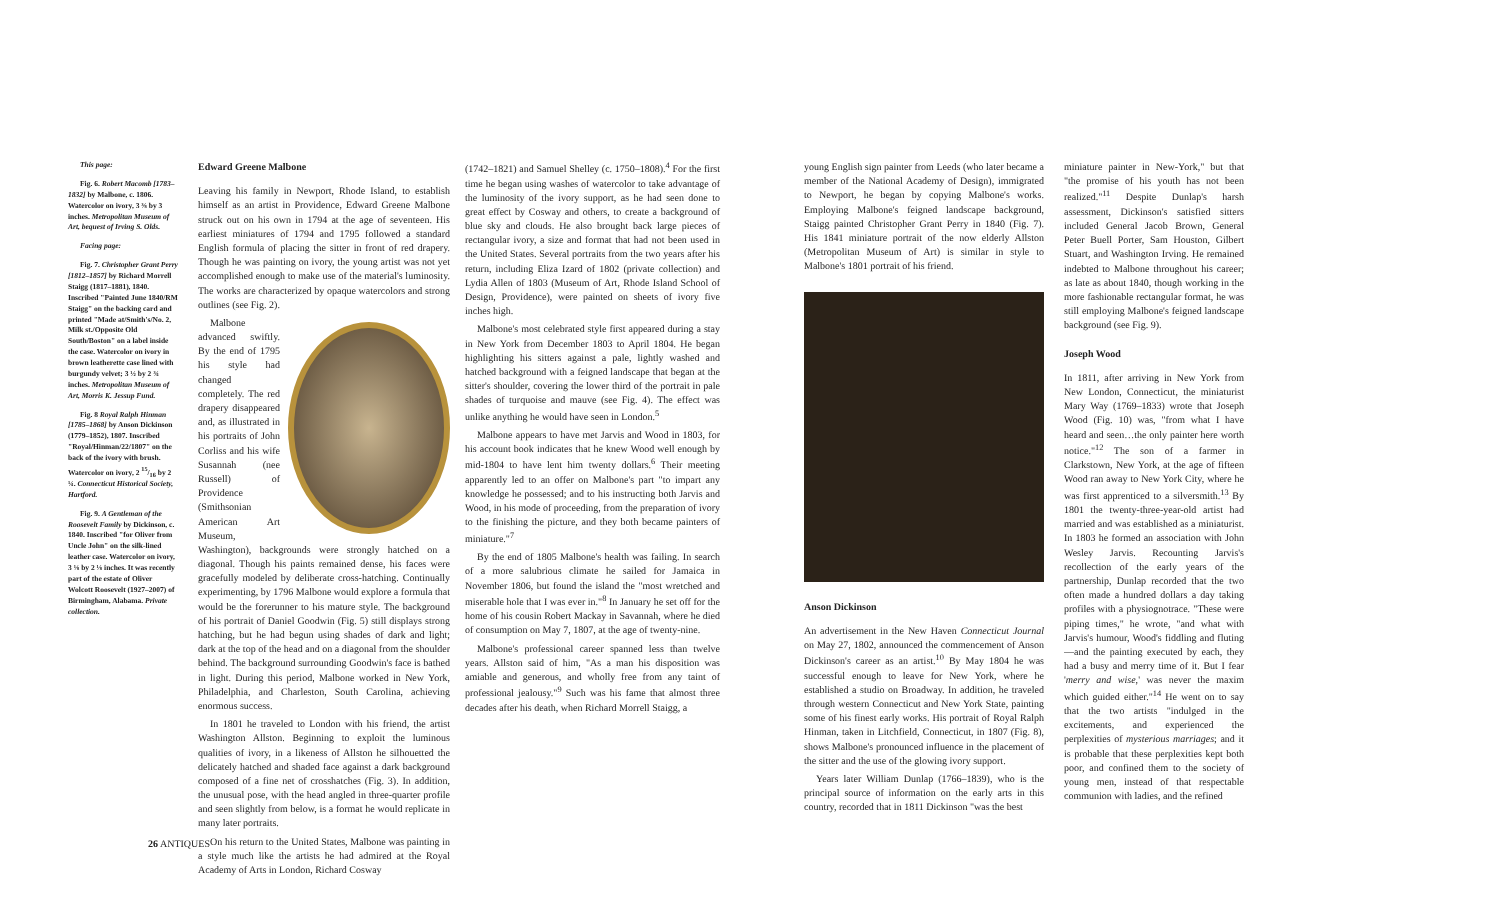This page:
Fig. 6. Robert Macomb [1783–1832] by Malbone, c. 1806. Watercolor on ivory, 3 ⅜ by 3 inches. Metropolitan Museum of Art, bequest of Irving S. Olds.
Facing page:
Fig. 7. Christopher Grant Perry [1812–1857] by Richard Morrell Staigg (1817–1881), 1840. Inscribed "Painted June 1840/RM Staigg" on the backing card and printed "Made at/Smith's/No. 2, Milk st./Opposite Old South/Boston" on a label inside the case. Watercolor on ivory in brown leatherette case lined with burgundy velvet; 3 ½ by 2 ¾ inches. Metropolitan Museum of Art, Morris K. Jessup Fund.
Fig. 8 Royal Ralph Hinman [1785–1868] by Anson Dickinson (1779–1852), 1807. Inscribed "Royal/Hinman/22/1807" on the back of the ivory with brush. Watercolor on ivory, 2 15/16 by 2 ¼. Connecticut Historical Society, Hartford.
Fig. 9. A Gentleman of the Roosevelt Family by Dickinson, c. 1840. Inscribed "for Oliver from Uncle John" on the silk-lined leather case. Watercolor on ivory, 3 ⅛ by 2 ⅛ inches. It was recently part of the estate of Oliver Wolcott Roosevelt (1927–2007) of Birmingham, Alabama. Private collection.
Edward Greene Malbone
Leaving his family in Newport, Rhode Island, to establish himself as an artist in Providence, Edward Greene Malbone struck out on his own in 1794 at the age of seventeen. His earliest miniatures of 1794 and 1795 followed a standard English formula of placing the sitter in front of red drapery. Though he was painting on ivory, the young artist was not yet accomplished enough to make use of the material's luminosity. The works are characterized by opaque watercolors and strong outlines (see Fig. 2).
Malbone advanced swiftly. By the end of 1795 his style had changed completely. The red drapery disappeared and, as illustrated in his portraits of John Corliss and his wife Susannah (nee Russell) of Providence (Smithsonian American Art Museum, Washington), backgrounds were strongly hatched on a diagonal. Though his paints remained dense, his faces were gracefully modeled by deliberate cross-hatching. Continually experimenting, by 1796 Malbone would explore a formula that would be the forerunner to his mature style. The background of his portrait of Daniel Goodwin (Fig. 5) still displays strong hatching, but he had begun using shades of dark and light; dark at the top of the head and on a diagonal from the shoulder behind. The background surrounding Goodwin's face is bathed in light. During this period, Malbone worked in New York, Philadelphia, and Charleston, South Carolina, achieving enormous success.
In 1801 he traveled to London with his friend, the artist Washington Allston. Beginning to exploit the luminous qualities of ivory, in a likeness of Allston he silhouetted the delicately hatched and shaded face against a dark background composed of a fine net of crosshatches (Fig. 3). In addition, the unusual pose, with the head angled in three-quarter profile and seen slightly from below, is a format he would replicate in many later portraits.
On his return to the United States, Malbone was painting in a style much like the artists he had admired at the Royal Academy of Arts in London, Richard Cosway
(1742–1821) and Samuel Shelley (c. 1750–1808).<sup>4</sup> For the first time he began using washes of watercolor to take advantage of the luminosity of the ivory support, as he had seen done to great effect by Cosway and others, to create a background of blue sky and clouds. He also brought back large pieces of rectangular ivory, a size and format that had not been used in the United States. Several portraits from the two years after his return, including Eliza Izard of 1802 (private collection) and Lydia Allen of 1803 (Museum of Art, Rhode Island School of Design, Providence), were painted on sheets of ivory five inches high.
Malbone's most celebrated style first appeared during a stay in New York from December 1803 to April 1804. He began highlighting his sitters against a pale, lightly washed and hatched background with a feigned landscape that began at the sitter's shoulder, covering the lower third of the portrait in pale shades of turquoise and mauve (see Fig. 4). The effect was unlike anything he would have seen in London.<sup>5</sup>
Malbone appears to have met Jarvis and Wood in 1803, for his account book indicates that he knew Wood well enough by mid-1804 to have lent him twenty dollars.<sup>6</sup> Their meeting apparently led to an offer on Malbone's part "to impart any knowledge he possessed; and to his instructing both Jarvis and Wood, in his mode of proceeding, from the preparation of ivory to the finishing the picture, and they both became painters of miniature."<sup>7</sup>
By the end of 1805 Malbone's health was failing. In search of a more salubrious climate he sailed for Jamaica in November 1806, but found the island the "most wretched and miserable hole that I was ever in."<sup>8</sup> In January he set off for the home of his cousin Robert Mackay in Savannah, where he died of consumption on May 7, 1807, at the age of twenty-nine.
Malbone's professional career spanned less than twelve years. Allston said of him, "As a man his disposition was amiable and generous, and wholly free from any taint of professional jealousy."<sup>9</sup> Such was his fame that almost three decades after his death, when Richard Morrell Staigg, a
young English sign painter from Leeds (who later became a member of the National Academy of Design), immigrated to Newport, he began by copying Malbone's works. Employing Malbone's feigned landscape background, Staigg painted Christopher Grant Perry in 1840 (Fig. 7). His 1841 miniature portrait of the now elderly Allston (Metropolitan Museum of Art) is similar in style to Malbone's 1801 portrait of his friend.
Anson Dickinson
An advertisement in the New Haven Connecticut Journal on May 27, 1802, announced the commencement of Anson Dickinson's career as an artist.<sup>10</sup> By May 1804 he was successful enough to leave for New York, where he established a studio on Broadway. In addition, he traveled through western Connecticut and New York State, painting some of his finest early works. His portrait of Royal Ralph Hinman, taken in Litchfield, Connecticut, in 1807 (Fig. 8), shows Malbone's pronounced influence in the placement of the sitter and the use of the glowing ivory support.
Years later William Dunlap (1766–1839), who is the principal source of information on the early arts in this country, recorded that in 1811 Dickinson "was the best
miniature painter in New-York," but that "the promise of his youth has not been realized."<sup>11</sup> Despite Dunlap's harsh assessment, Dickinson's satisfied sitters included General Jacob Brown, General Peter Buell Porter, Sam Houston, Gilbert Stuart, and Washington Irving. He remained indebted to Malbone throughout his career; as late as about 1840, though working in the more fashionable rectangular format, he was still employing Malbone's feigned landscape background (see Fig. 9).
Joseph Wood
In 1811, after arriving in New York from New London, Connecticut, the miniaturist Mary Way (1769–1833) wrote that Joseph Wood (Fig. 10) was, "from what I have heard and seen…the only painter here worth notice."<sup>12</sup> The son of a farmer in Clarkstown, New York, at the age of fifteen Wood ran away to New York City, where he was first apprenticed to a silversmith.<sup>13</sup> By 1801 the twenty-three-year-old artist had married and was established as a miniaturist. In 1803 he formed an association with John Wesley Jarvis. Recounting Jarvis's recollection of the early years of the partnership, Dunlap recorded that the two often made a hundred dollars a day taking profiles with a physiognotrace. "These were piping times," he wrote, "and what with Jarvis's humour, Wood's fiddling and fluting—and the painting executed by each, they had a busy and merry time of it. But I fear 'merry and wise,' was never the maxim which guided either."<sup>14</sup> He went on to say that the two artists "indulged in the excitements, and experienced the perplexities of mysterious marriages; and it is probable that these perplexities kept both poor, and confined them to the society of young men, instead of that respectable communion with ladies, and the refined
26 ANTIQUES